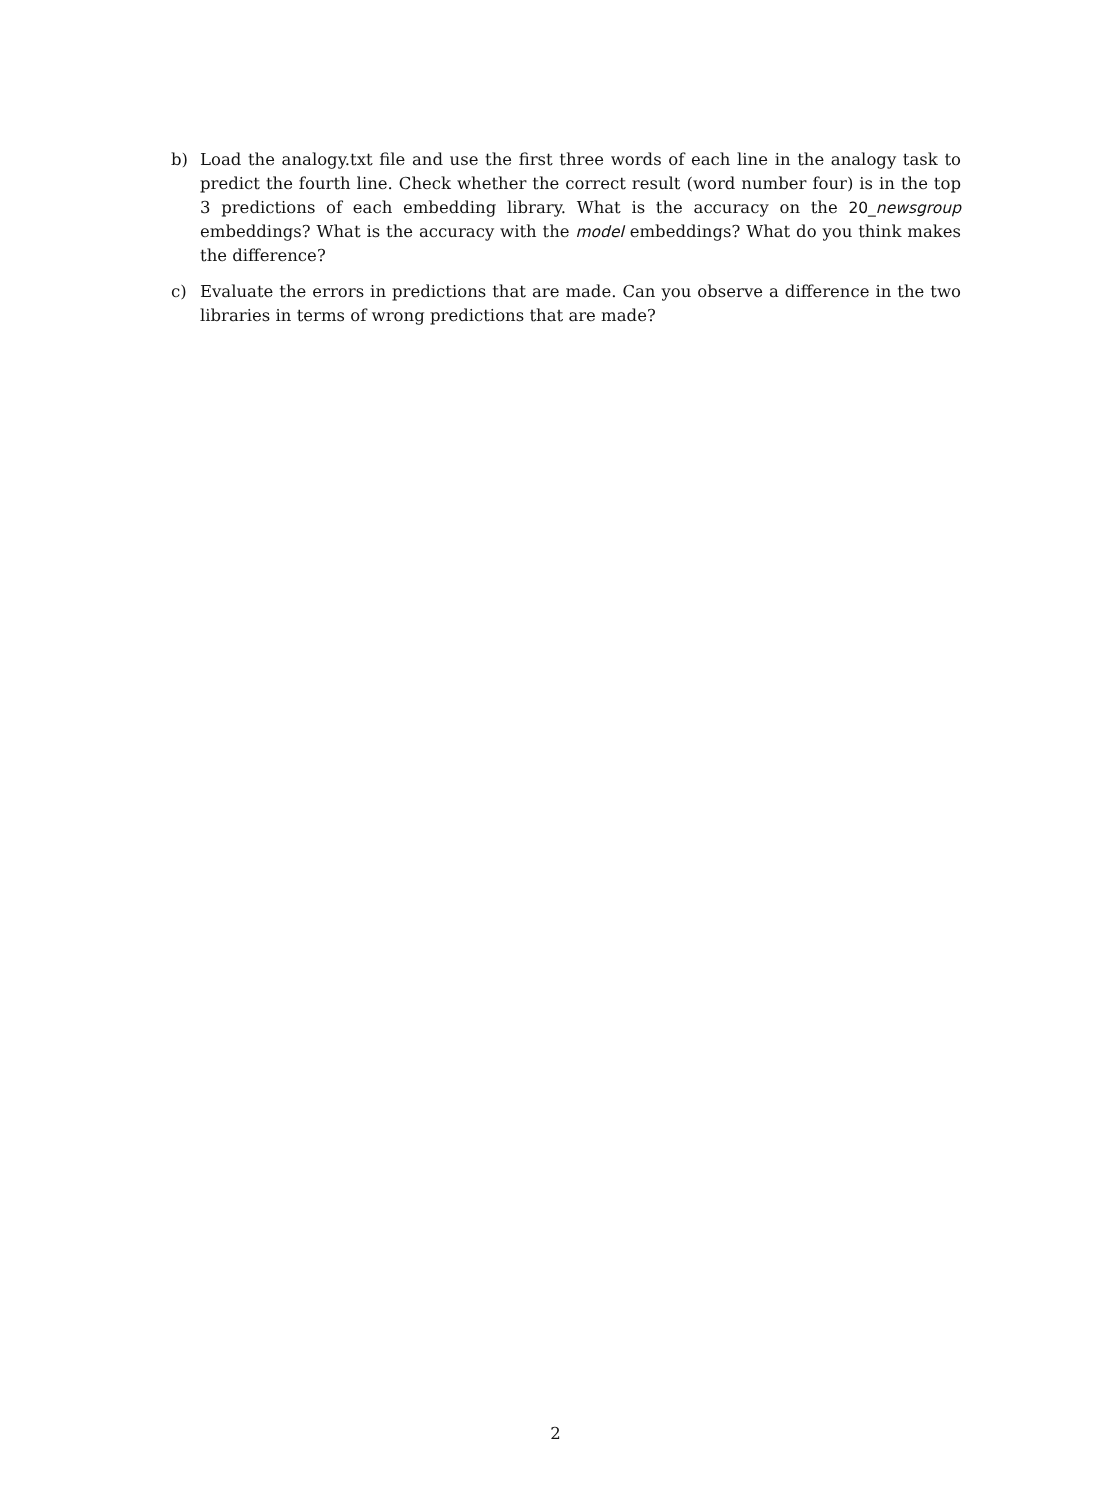b) Load the analogy.txt file and use the first three words of each line in the analogy task to predict the fourth line. Check whether the correct result (word number four) is in the top 3 predictions of each embedding library. What is the accuracy on the 20_newsgroup embeddings? What is the accuracy with the model embeddings? What do you think makes the difference?
c) Evaluate the errors in predictions that are made. Can you observe a difference in the two libraries in terms of wrong predictions that are made?
2